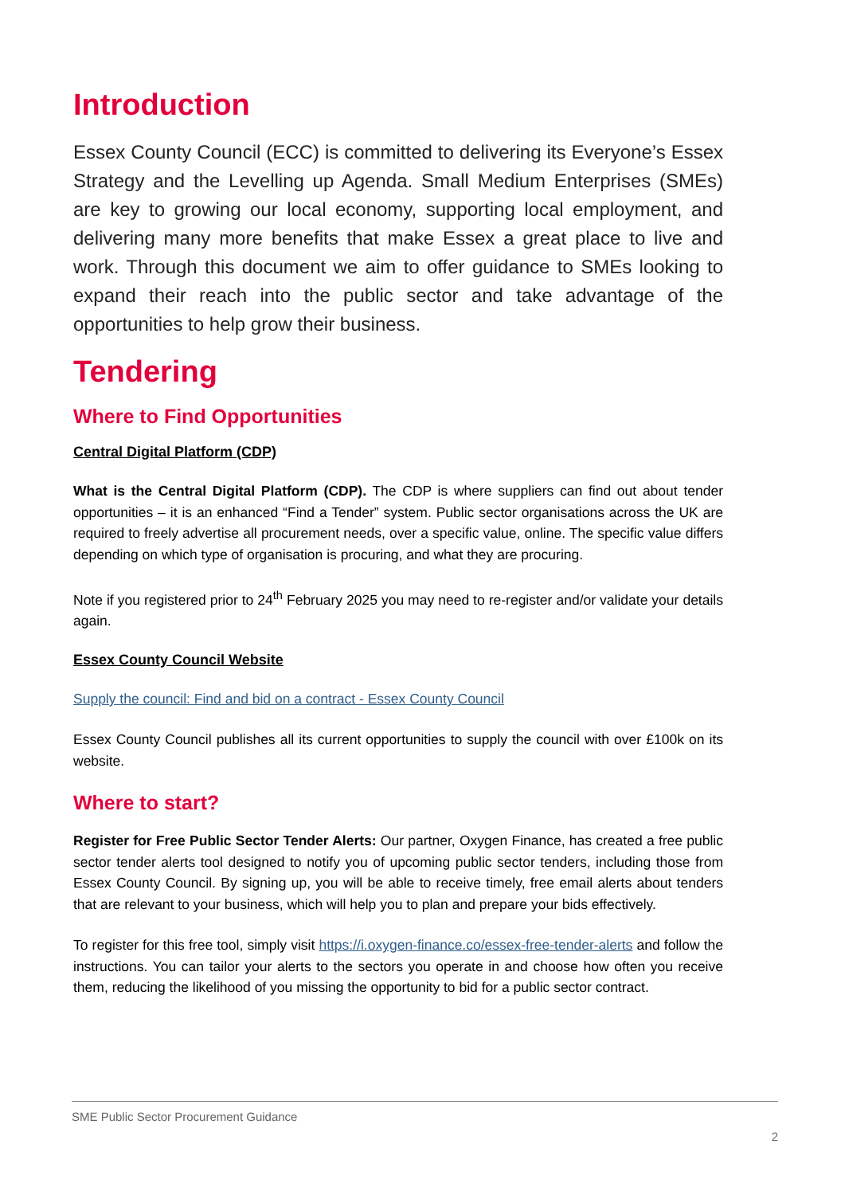Introduction
Essex County Council (ECC) is committed to delivering its Everyone’s Essex Strategy and the Levelling up Agenda. Small Medium Enterprises (SMEs) are key to growing our local economy, supporting local employment, and delivering many more benefits that make Essex a great place to live and work. Through this document we aim to offer guidance to SMEs looking to expand their reach into the public sector and take advantage of the opportunities to help grow their business.
Tendering
Where to Find Opportunities
Central Digital Platform (CDP)
What is the Central Digital Platform (CDP). The CDP is where suppliers can find out about tender opportunities – it is an enhanced “Find a Tender” system. Public sector organisations across the UK are required to freely advertise all procurement needs, over a specific value, online. The specific value differs depending on which type of organisation is procuring, and what they are procuring.
Note if you registered prior to 24<sup>th</sup> February 2025 you may need to re-register and/or validate your details again.
Essex County Council Website
Supply the council: Find and bid on a contract - Essex County Council
Essex County Council publishes all its current opportunities to supply the council with over £100k on its website.
Where to start?
Register for Free Public Sector Tender Alerts: Our partner, Oxygen Finance, has created a free public sector tender alerts tool designed to notify you of upcoming public sector tenders, including those from Essex County Council. By signing up, you will be able to receive timely, free email alerts about tenders that are relevant to your business, which will help you to plan and prepare your bids effectively.
To register for this free tool, simply visit https://i.oxygen-finance.co/essex-free-tender-alerts and follow the instructions. You can tailor your alerts to the sectors you operate in and choose how often you receive them, reducing the likelihood of you missing the opportunity to bid for a public sector contract.
SME Public Sector Procurement Guidance
2